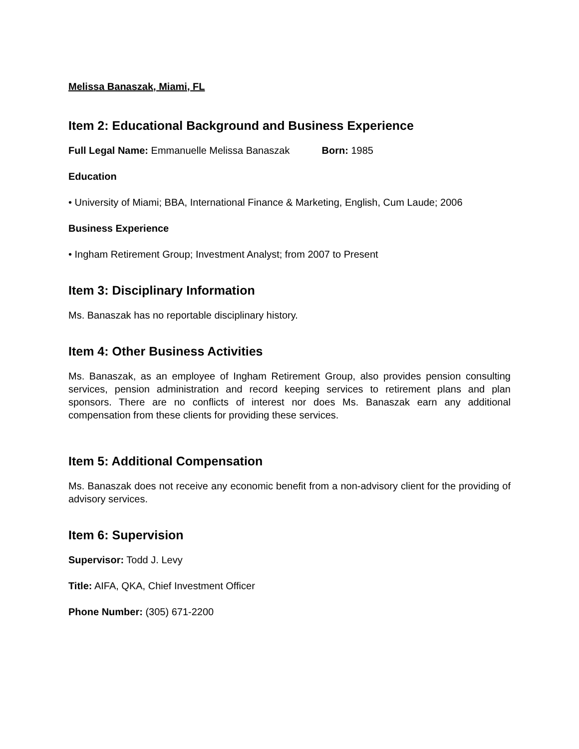Melissa Banaszak, Miami, FL
Item 2: Educational Background and Business Experience
Full Legal Name: Emmanuelle Melissa Banaszak Born: 1985
Education
• University of Miami; BBA, International Finance & Marketing, English, Cum Laude; 2006
Business Experience
• Ingham Retirement Group; Investment Analyst; from 2007 to Present
Item 3: Disciplinary Information
Ms. Banaszak has no reportable disciplinary history.
Item 4: Other Business Activities
Ms. Banaszak, as an employee of Ingham Retirement Group, also provides pension consulting services, pension administration and record keeping services to retirement plans and plan sponsors. There are no conflicts of interest nor does Ms. Banaszak earn any additional compensation from these clients for providing these services.
Item 5: Additional Compensation
Ms. Banaszak does not receive any economic benefit from a non-advisory client for the providing of advisory services.
Item 6: Supervision
Supervisor: Todd J. Levy
Title: AIFA, QKA, Chief Investment Officer
Phone Number: (305) 671-2200